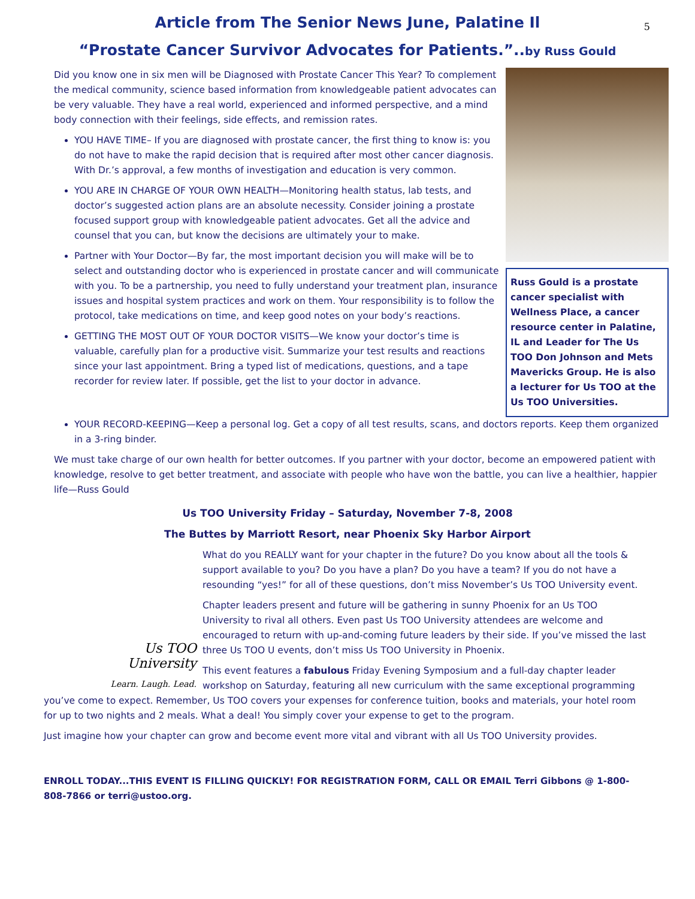5
Article from The Senior News June, Palatine Il
“Prostate Cancer Survivor Advocates for Patients.”..by Russ Gould
Did you know one in six men will be Diagnosed with Prostate Cancer This Year? To complement the medical community, science based information from knowledgeable patient advocates can be very valuable. They have a real world, experienced and informed perspective, and a mind body connection with their feelings, side effects, and remission rates.
YOU HAVE TIME– If you are diagnosed with prostate cancer, the first thing to know is: you do not have to make the rapid decision that is required after most other cancer diagnosis. With Dr.’s approval, a few months of investigation and education is very common.
YOU ARE IN CHARGE OF YOUR OWN HEALTH—Monitoring health status, lab tests, and doctor’s suggested action plans are an absolute necessity. Consider joining a prostate focused support group with knowledgeable patient advocates. Get all the advice and counsel that you can, but know the decisions are ultimately your to make.
Partner with Your Doctor—By far, the most important decision you will make will be to select and outstanding doctor who is experienced in prostate cancer and will communicate with you. To be a partnership, you need to fully understand your treatment plan, insurance issues and hospital system practices and work on them. Your responsibility is to follow the protocol, take medications on time, and keep good notes on your body’s reactions.
GETTING THE MOST OUT OF YOUR DOCTOR VISITS—We know your doctor’s time is valuable, carefully plan for a productive visit. Summarize your test results and reactions since your last appointment. Bring a typed list of medications, questions, and a tape recorder for review later. If possible, get the list to your doctor in advance.
Russ Gould is a prostate cancer specialist with Wellness Place, a cancer resource center in Palatine, IL and Leader for The Us TOO Don Johnson and Mets Mavericks Group. He is also a lecturer for Us TOO at the Us TOO Universities.
YOUR RECORD-KEEPING—Keep a personal log. Get a copy of all test results, scans, and doctors reports. Keep them organized in a 3-ring binder.
We must take charge of our own health for better outcomes. If you partner with your doctor, become an empowered patient with knowledge, resolve to get better treatment, and associate with people who have won the battle, you can live a healthier, happier life—Russ Gould
Us TOO University Friday – Saturday, November 7-8, 2008
The Buttes by Marriott Resort, near Phoenix Sky Harbor Airport
Us TOO
University
Learn. Laugh. Lead.
What do you REALLY want for your chapter in the future? Do you know about all the tools & support available to you? Do you have a plan? Do you have a team? If you do not have a resounding “yes!” for all of these questions, don’t miss November’s Us TOO University event.
Chapter leaders present and future will be gathering in sunny Phoenix for an Us TOO University to rival all others. Even past Us TOO University attendees are welcome and encouraged to return with up-and-coming future leaders by their side. If you’ve missed the last three Us TOO U events, don’t miss Us TOO University in Phoenix.
This event features a fabulous Friday Evening Symposium and a full-day chapter leader workshop on Saturday, featuring all new curriculum with the same exceptional programming you’ve come to expect. Remember, Us TOO covers your expenses for conference tuition, books and materials, your hotel room for up to two nights and 2 meals. What a deal! You simply cover your expense to get to the program.
Just imagine how your chapter can grow and become event more vital and vibrant with all Us TOO University provides.
ENROLL TODAY...THIS EVENT IS FILLING QUICKLY! FOR REGISTRATION FORM, CALL OR EMAIL Terri Gibbons @ 1-800-808-7866 or terri@ustoo.org.